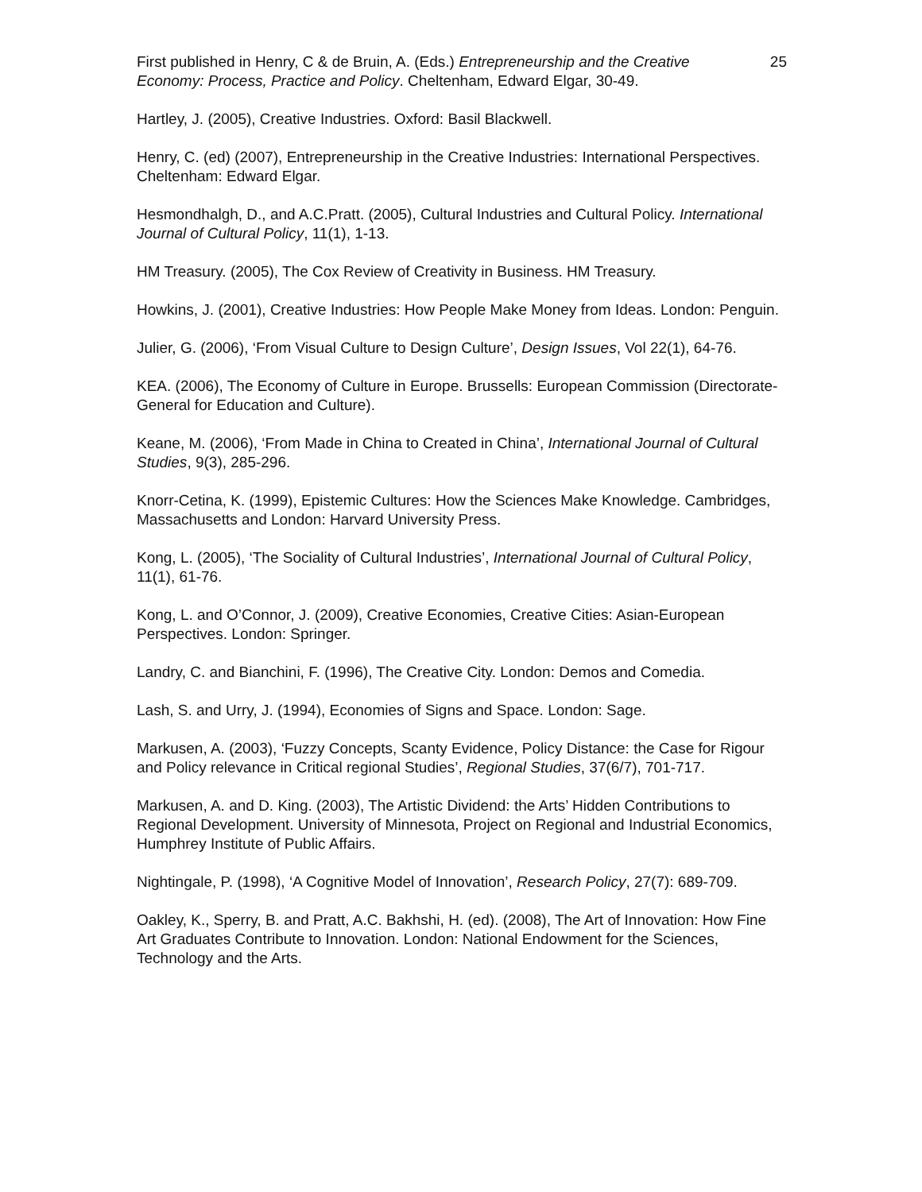First published in Henry, C & de Bruin, A. (Eds.) Entrepreneurship and the Creative Economy: Process, Practice and Policy. Cheltenham, Edward Elgar, 30-49. 25
Hartley, J. (2005), Creative Industries. Oxford: Basil Blackwell.
Henry, C. (ed) (2007), Entrepreneurship in the Creative Industries: International Perspectives. Cheltenham: Edward Elgar.
Hesmondhalgh, D., and A.C.Pratt. (2005), Cultural Industries and Cultural Policy. International Journal of Cultural Policy, 11(1), 1-13.
HM Treasury. (2005), The Cox Review of Creativity in Business. HM Treasury.
Howkins, J. (2001), Creative Industries: How People Make Money from Ideas. London: Penguin.
Julier, G. (2006), ‘From Visual Culture to Design Culture’, Design Issues, Vol 22(1), 64-76.
KEA. (2006), The Economy of Culture in Europe. Brussells: European Commission (Directorate-General for Education and Culture).
Keane, M. (2006), ‘From Made in China to Created in China’, International Journal of Cultural Studies, 9(3), 285-296.
Knorr-Cetina, K. (1999), Epistemic Cultures: How the Sciences Make Knowledge. Cambridges, Massachusetts and London: Harvard University Press.
Kong, L. (2005), ‘The Sociality of Cultural Industries’, International Journal of Cultural Policy, 11(1), 61-76.
Kong, L. and O’Connor, J. (2009), Creative Economies, Creative Cities: Asian-European Perspectives. London: Springer.
Landry, C. and Bianchini, F. (1996), The Creative City. London: Demos and Comedia.
Lash, S. and Urry, J. (1994), Economies of Signs and Space. London: Sage.
Markusen, A. (2003), ‘Fuzzy Concepts, Scanty Evidence, Policy Distance: the Case for Rigour and Policy relevance in Critical regional Studies’, Regional Studies, 37(6/7), 701-717.
Markusen, A. and D. King. (2003), The Artistic Dividend: the Arts’ Hidden Contributions to Regional Development. University of Minnesota, Project on Regional and Industrial Economics, Humphrey Institute of Public Affairs.
Nightingale, P. (1998), ‘A Cognitive Model of Innovation’, Research Policy, 27(7): 689-709.
Oakley, K., Sperry, B. and Pratt, A.C. Bakhshi, H. (ed). (2008), The Art of Innovation: How Fine Art Graduates Contribute to Innovation. London: National Endowment for the Sciences, Technology and the Arts.